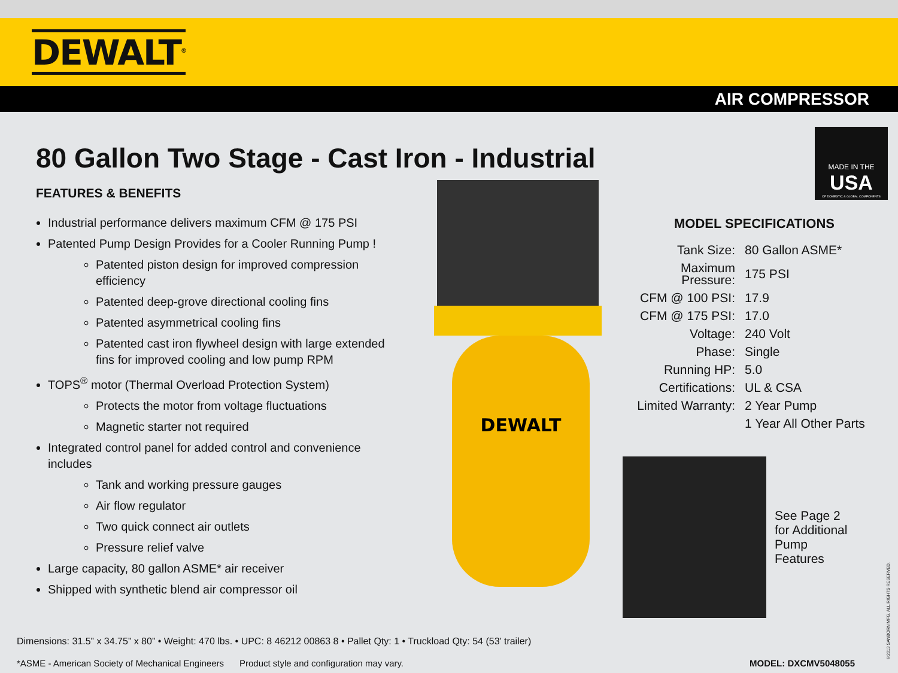DEWALT<sup>®</sup>
AIR COMPRESSOR
MADE IN THE
USA
OF DOMESTIC & GLOBAL COMPONENTS
80 Gallon Two Stage - Cast Iron - Industrial
FEATURES & BENEFITS
Industrial performance delivers maximum CFM @ 175 PSI
Patented Pump Design Provides for a Cooler Running Pump !
Patented piston design for improved compression efficiency
Patented deep-grove directional cooling fins
Patented asymmetrical cooling fins
Patented cast iron flywheel design with large extended fins for improved cooling and low pump RPM
TOPS<sup>®</sup> motor (Thermal Overload Protection System)
Protects the motor from voltage fluctuations
Magnetic starter not required
Integrated control panel for added control and convenience includes
Tank and working pressure gauges
Air flow regulator
Two quick connect air outlets
Pressure relief valve
Large capacity, 80 gallon ASME* air receiver
Shipped with synthetic blend air compressor oil
DEWALT
MODEL SPECIFICATIONS
| Tank Size: | 80 Gallon ASME* |
| Maximum Pressure: | 175 PSI |
| CFM @ 100 PSI: | 17.9 |
| CFM @ 175 PSI: | 17.0 |
| Voltage: | 240 Volt |
| Phase: | Single |
| Running HP: | 5.0 |
| Certifications: | UL & CSA |
| Limited Warranty: | 2 Year Pump |
| | 1 Year All Other Parts |
See Page 2 for Additional Pump Features
Dimensions: 31.5” x 34.75” x 80” • Weight: 470 lbs. • UPC: 8 46212 00863 8 • Pallet Qty: 1 • Truckload Qty: 54 (53’ trailer)
*ASME - American Society of Mechanical Engineers Product style and configuration may vary. MODEL: DXCMV5048055
©2013 SANBORN MFG. ALL RIGHTS RESERVED.